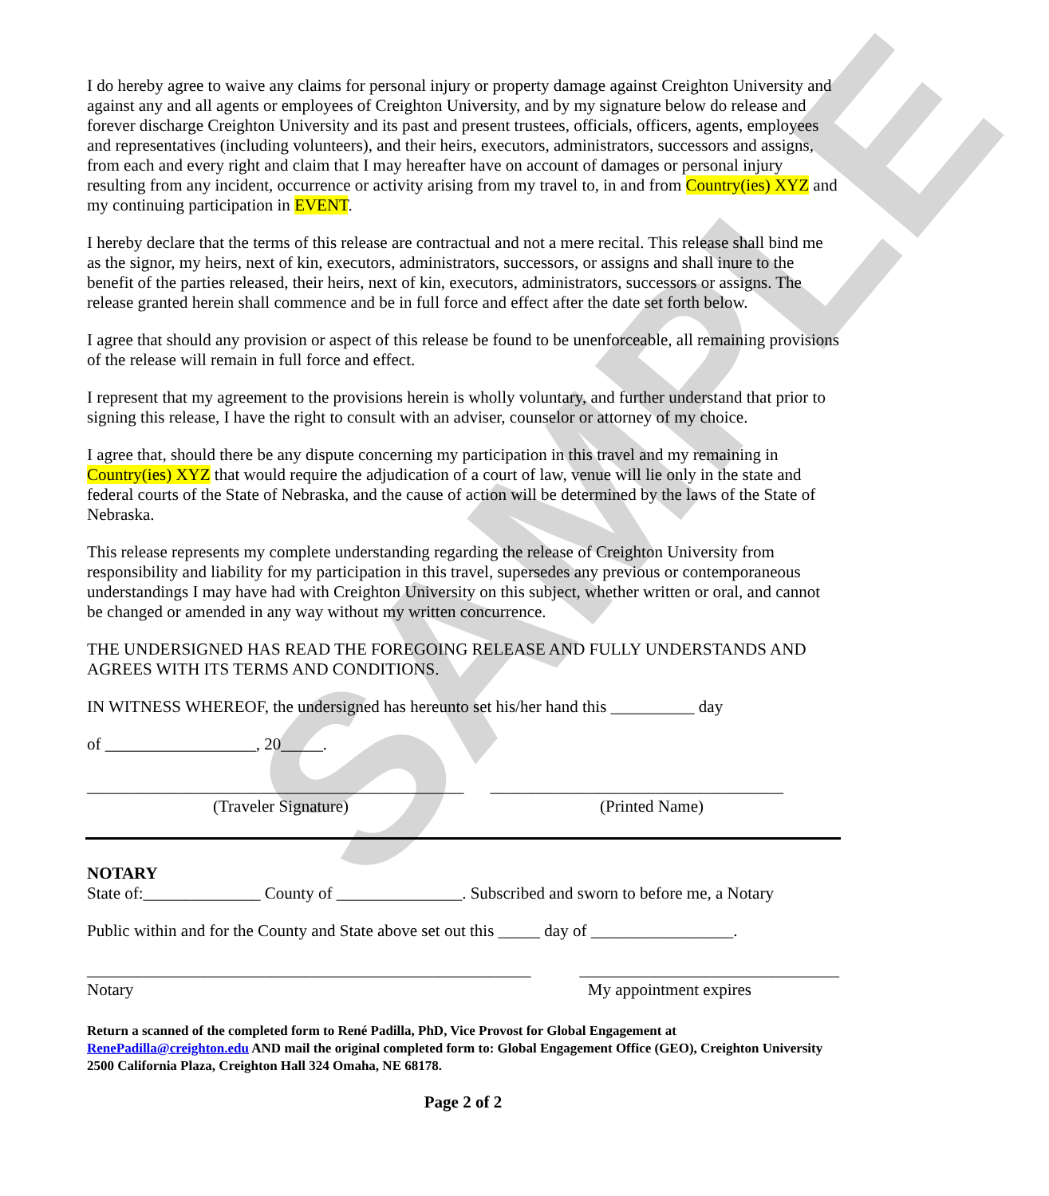SAMPLE
I do hereby agree to waive any claims for personal injury or property damage against Creighton University and against any and all agents or employees of Creighton University, and by my signature below do release and forever discharge Creighton University and its past and present trustees, officials, officers, agents, employees and representatives (including volunteers), and their heirs, executors, administrators, successors and assigns, from each and every right and claim that I may hereafter have on account of damages or personal injury resulting from any incident, occurrence or activity arising from my travel to, in and from Country(ies) XYZ and my continuing participation in EVENT.
I hereby declare that the terms of this release are contractual and not a mere recital. This release shall bind me as the signor, my heirs, next of kin, executors, administrators, successors, or assigns and shall inure to the benefit of the parties released, their heirs, next of kin, executors, administrators, successors or assigns. The release granted herein shall commence and be in full force and effect after the date set forth below.
I agree that should any provision or aspect of this release be found to be unenforceable, all remaining provisions of the release will remain in full force and effect.
I represent that my agreement to the provisions herein is wholly voluntary, and further understand that prior to signing this release, I have the right to consult with an adviser, counselor or attorney of my choice.
I agree that, should there be any dispute concerning my participation in this travel and my remaining in Country(ies) XYZ that would require the adjudication of a court of law, venue will lie only in the state and federal courts of the State of Nebraska, and the cause of action will be determined by the laws of the State of Nebraska.
This release represents my complete understanding regarding the release of Creighton University from responsibility and liability for my participation in this travel, supersedes any previous or contemporaneous understandings I may have had with Creighton University on this subject, whether written or oral, and cannot be changed or amended in any way without my written concurrence.
THE UNDERSIGNED HAS READ THE FOREGOING RELEASE AND FULLY UNDERSTANDS AND AGREES WITH ITS TERMS AND CONDITIONS.
IN WITNESS WHEREOF, the undersigned has hereunto set his/her hand this __________ day
of __________________, 20_____.
_____________________________________________ ___________________________________
(Traveler Signature) (Printed Name)
NOTARY
State of:______________ County of _______________. Subscribed and sworn to before me, a Notary
Public within and for the County and State above set out this _____ day of _________________.
_____________________________________________________ _______________________________
Notary My appointment expires
Return a scanned of the completed form to René Padilla, PhD, Vice Provost for Global Engagement at RenePadilla@creighton.edu AND mail the original completed form to: Global Engagement Office (GEO), Creighton University 2500 California Plaza, Creighton Hall 324 Omaha, NE 68178.
Page 2 of 2